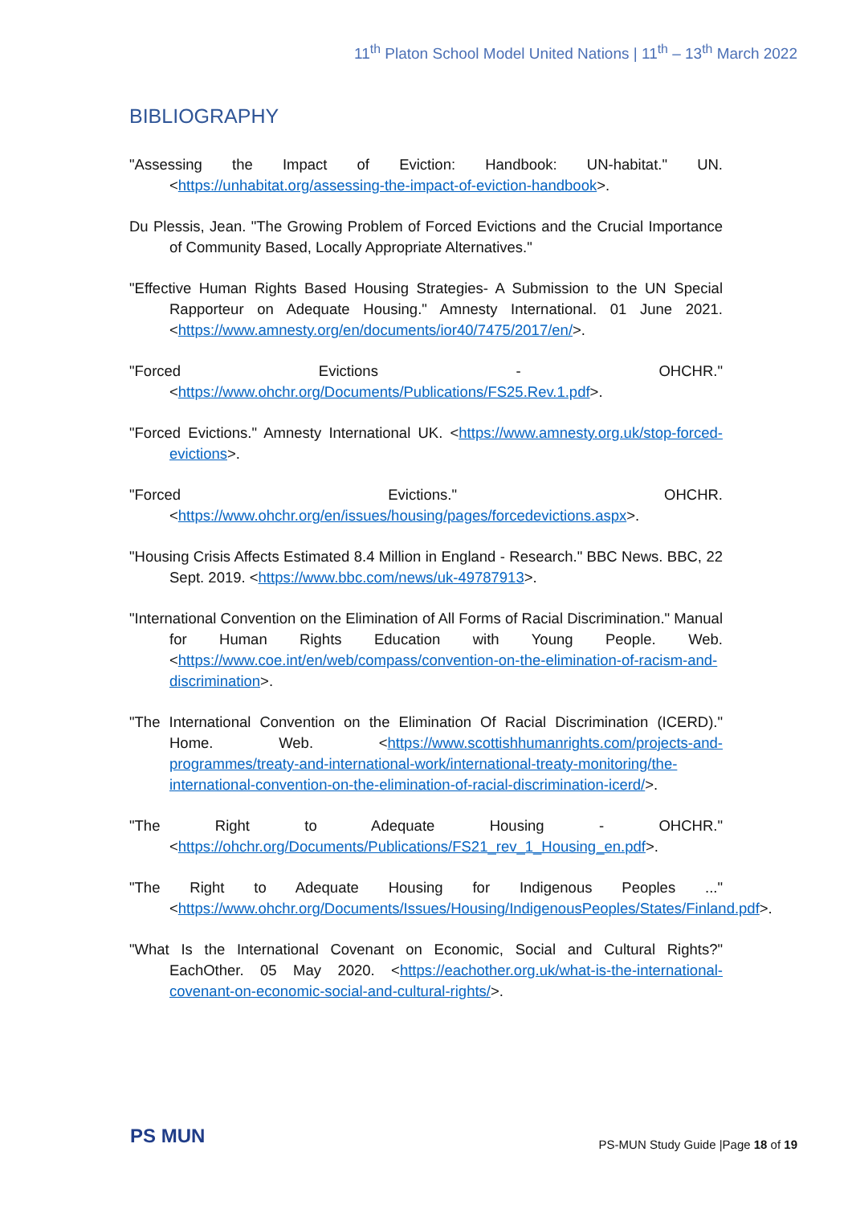11<sup>th</sup> Platon School Model United Nations | 11<sup>th</sup> – 13<sup>th</sup> March 2022
BIBLIOGRAPHY
"Assessing the Impact of Eviction: Handbook: UN-habitat." UN. <https://unhabitat.org/assessing-the-impact-of-eviction-handbook>.
Du Plessis, Jean. "The Growing Problem of Forced Evictions and the Crucial Importance of Community Based, Locally Appropriate Alternatives."
"Effective Human Rights Based Housing Strategies- A Submission to the UN Special Rapporteur on Adequate Housing." Amnesty International. 01 June 2021. <https://www.amnesty.org/en/documents/ior40/7475/2017/en/>.
"Forced Evictions - OHCHR." <https://www.ohchr.org/Documents/Publications/FS25.Rev.1.pdf>.
"Forced Evictions." Amnesty International UK. <https://www.amnesty.org.uk/stop-forced-evictions>.
"Forced Evictions." OHCHR. <https://www.ohchr.org/en/issues/housing/pages/forcedevictions.aspx>.
"Housing Crisis Affects Estimated 8.4 Million in England - Research." BBC News. BBC, 22 Sept. 2019. <https://www.bbc.com/news/uk-49787913>.
"International Convention on the Elimination of All Forms of Racial Discrimination." Manual for Human Rights Education with Young People. Web. <https://www.coe.int/en/web/compass/convention-on-the-elimination-of-racism-and-discrimination>.
"The International Convention on the Elimination Of Racial Discrimination (ICERD)." Home. Web. <https://www.scottishhumanrights.com/projects-and-programmes/treaty-and-international-work/international-treaty-monitoring/the-international-convention-on-the-elimination-of-racial-discrimination-icerd/>.
"The Right to Adequate Housing - OHCHR." <https://ohchr.org/Documents/Publications/FS21_rev_1_Housing_en.pdf>.
"The Right to Adequate Housing for Indigenous Peoples ..." <https://www.ohchr.org/Documents/Issues/Housing/IndigenousPeoples/States/Finland.pdf>.
"What Is the International Covenant on Economic, Social and Cultural Rights?" EachOther. 05 May 2020. <https://eachother.org.uk/what-is-the-international-covenant-on-economic-social-and-cultural-rights/>.
PS MUN
PS-MUN Study Guide |Page 18 of 19